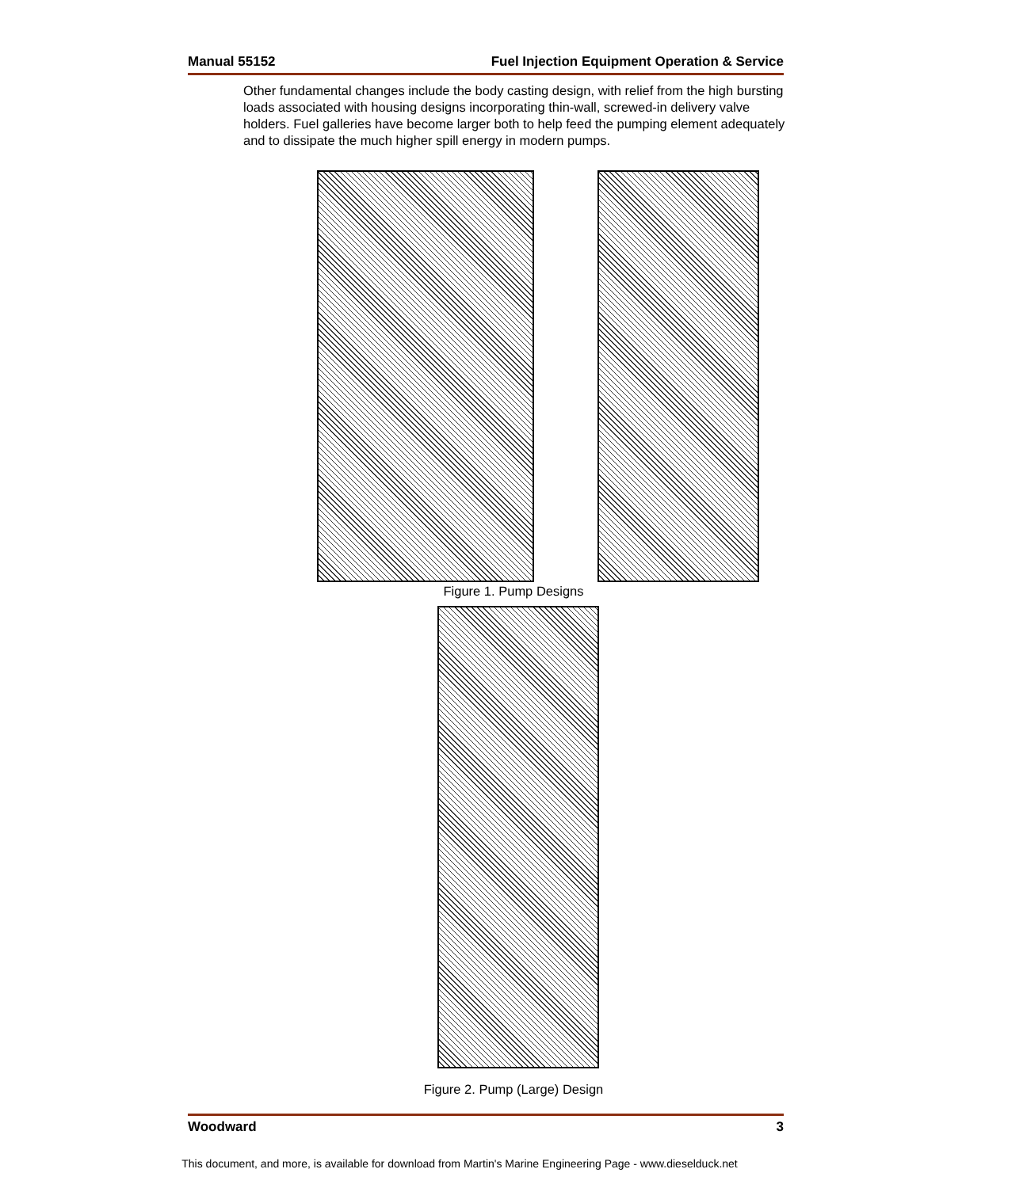Manual 55152 Fuel Injection Equipment Operation & Service
Other fundamental changes include the body casting design, with relief from the high bursting loads associated with housing designs incorporating thin-wall, screwed-in delivery valve holders. Fuel galleries have become larger both to help feed the pumping element adequately and to dissipate the much higher spill energy in modern pumps.
Figure 1. Pump Designs
Figure 2. Pump (Large) Design
Woodward 3
This document, and more, is available for download from Martin's Marine Engineering Page - www.dieselduck.net